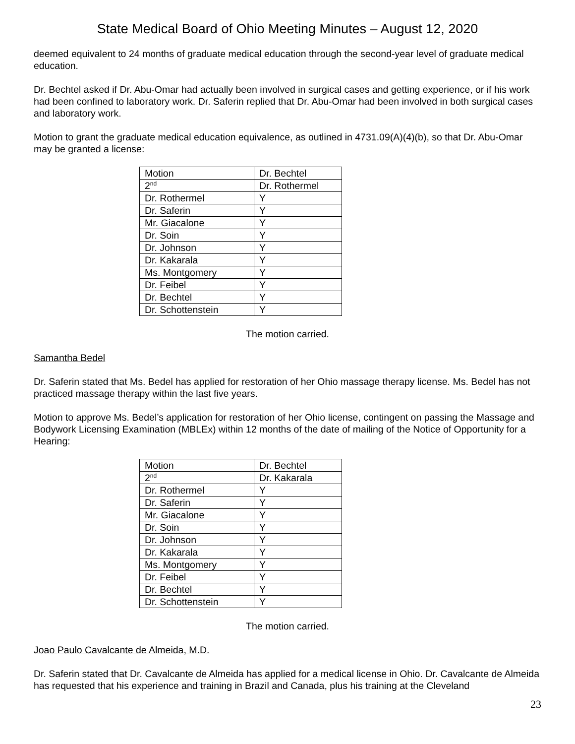State Medical Board of Ohio Meeting Minutes – August 12, 2020
deemed equivalent to 24 months of graduate medical education through the second-year level of graduate medical education.
Dr. Bechtel asked if Dr. Abu-Omar had actually been involved in surgical cases and getting experience, or if his work had been confined to laboratory work. Dr. Saferin replied that Dr. Abu-Omar had been involved in both surgical cases and laboratory work.
Motion to grant the graduate medical education equivalence, as outlined in 4731.09(A)(4)(b), so that Dr. Abu-Omar may be granted a license:
| Motion | Dr. Bechtel |
| 2<sup>nd</sup> | Dr. Rothermel |
| Dr. Rothermel | Y |
| Dr. Saferin | Y |
| Mr. Giacalone | Y |
| Dr. Soin | Y |
| Dr. Johnson | Y |
| Dr. Kakarala | Y |
| Ms. Montgomery | Y |
| Dr. Feibel | Y |
| Dr. Bechtel | Y |
| Dr. Schottenstein | Y |
The motion carried.
Samantha Bedel
Dr. Saferin stated that Ms. Bedel has applied for restoration of her Ohio massage therapy license. Ms. Bedel has not practiced massage therapy within the last five years.
Motion to approve Ms. Bedel’s application for restoration of her Ohio license, contingent on passing the Massage and Bodywork Licensing Examination (MBLEx) within 12 months of the date of mailing of the Notice of Opportunity for a Hearing:
| Motion | Dr. Bechtel |
| 2<sup>nd</sup> | Dr. Kakarala |
| Dr. Rothermel | Y |
| Dr. Saferin | Y |
| Mr. Giacalone | Y |
| Dr. Soin | Y |
| Dr. Johnson | Y |
| Dr. Kakarala | Y |
| Ms. Montgomery | Y |
| Dr. Feibel | Y |
| Dr. Bechtel | Y |
| Dr. Schottenstein | Y |
The motion carried.
Joao Paulo Cavalcante de Almeida, M.D.
Dr. Saferin stated that Dr. Cavalcante de Almeida has applied for a medical license in Ohio. Dr. Cavalcante de Almeida has requested that his experience and training in Brazil and Canada, plus his training at the Cleveland
23